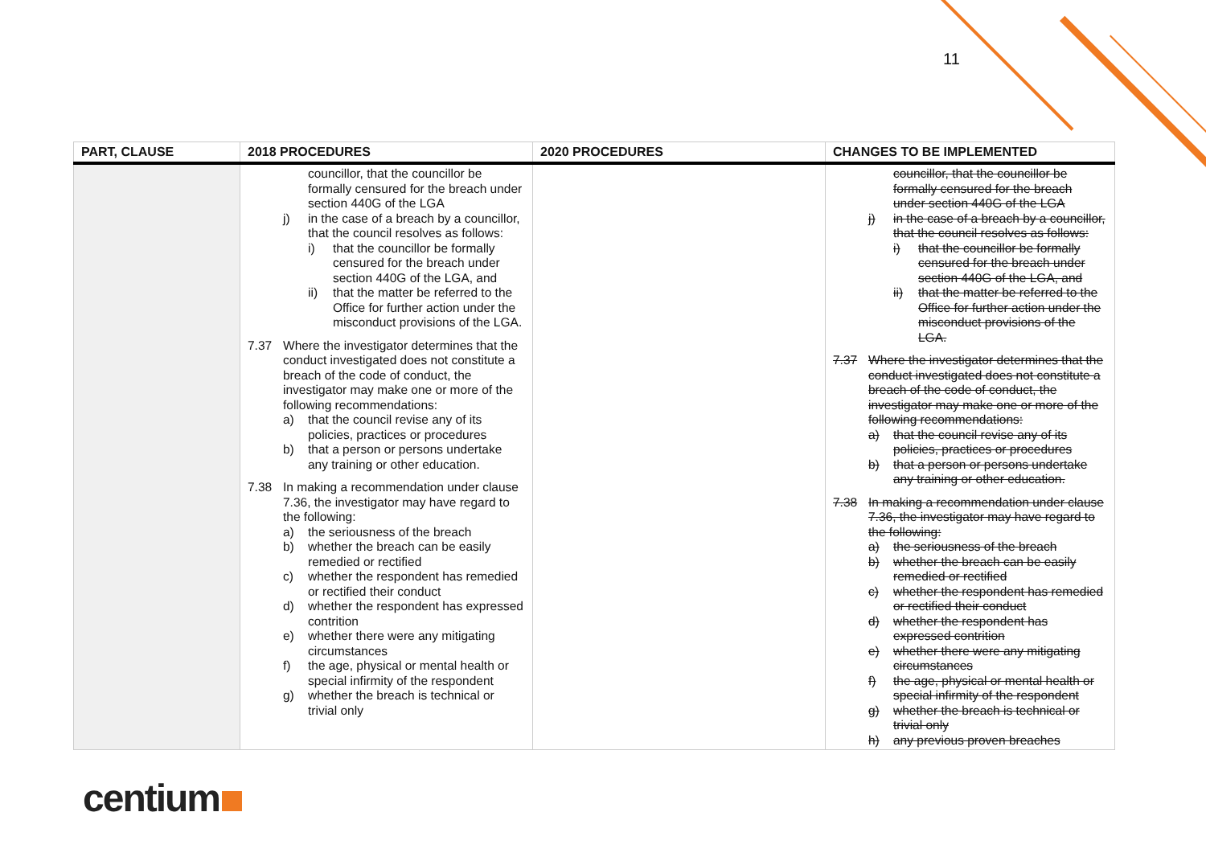11
| PART, CLAUSE | 2018 PROCEDURES | 2020 PROCEDURES | CHANGES TO BE IMPLEMENTED |
| --- | --- | --- | --- |
| | councillor, that the councillor be formally censured for the breach under section 440G of the LGA j) in the case of a breach by a councillor, that the council resolves as follows: i) that the councillor be formally censured for the breach under section 440G of the LGA, and ii) that the matter be referred to the Office for further action under the misconduct provisions of the LGA. 7.37 Where the investigator determines that the conduct investigated does not constitute a breach of the code of conduct, the investigator may make one or more of the following recommendations: a) that the council revise any of its policies, practices or procedures b) that a person or persons undertake any training or other education. 7.38 In making a recommendation under clause 7.36, the investigator may have regard to the following: a) the seriousness of the breach b) whether the breach can be easily remedied or rectified c) whether the respondent has remedied or rectified their conduct d) whether the respondent has expressed contrition e) whether there were any mitigating circumstances f) the age, physical or mental health or special infirmity of the respondent g) whether the breach is technical or trivial only | | councillor, that the councillor be formally censured for the breach under section 440G of the LGA j) in the case of a breach by a councillor, that the council resolves as follows: i) that the councillor be formally censured for the breach under section 440G of the LGA, and ii) that the matter be referred to the Office for further action under the misconduct provisions of the LGA. 7.37 Where the investigator determines that the conduct investigated does not constitute a breach of the code of conduct, the investigator may make one or more of the following recommendations: a) that the council revise any of its policies, practices or procedures b) that a person or persons undertake any training or other education. 7.38 In making a recommendation under clause 7.36, the investigator may have regard to the following: a) the seriousness of the breach b) whether the breach can be easily remedied or rectified c) whether the respondent has remedied or rectified their conduct d) whether the respondent has expressed contrition e) whether there were any mitigating circumstances f) the age, physical or mental health or special infirmity of the respondent g) whether the breach is technical or trivial only h) any previous proven breaches |
centium